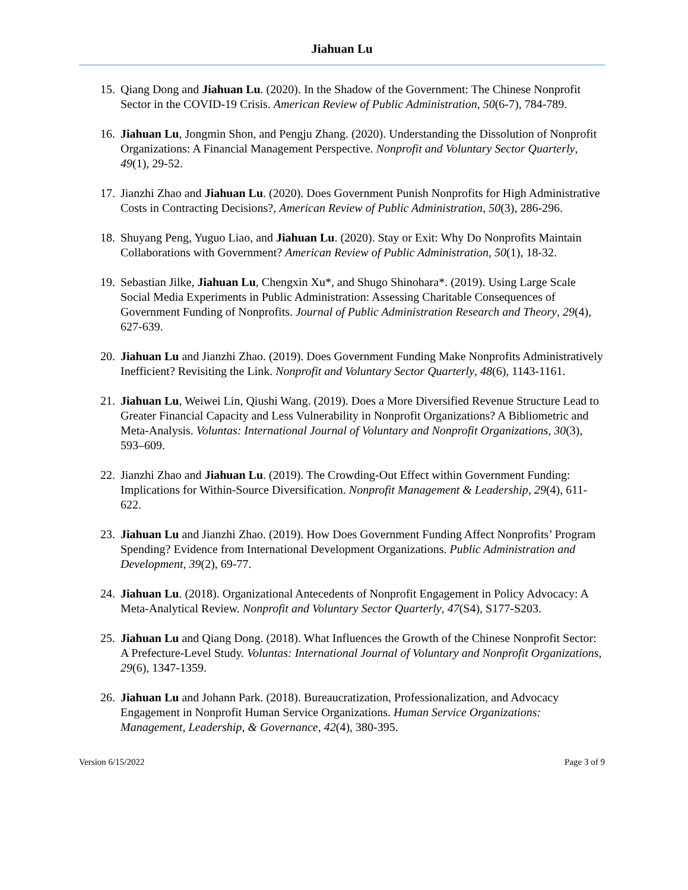Jiahuan Lu
15. Qiang Dong and Jiahuan Lu. (2020). In the Shadow of the Government: The Chinese Nonprofit Sector in the COVID-19 Crisis. American Review of Public Administration, 50(6-7), 784-789.
16. Jiahuan Lu, Jongmin Shon, and Pengju Zhang. (2020). Understanding the Dissolution of Nonprofit Organizations: A Financial Management Perspective. Nonprofit and Voluntary Sector Quarterly, 49(1), 29-52.
17. Jianzhi Zhao and Jiahuan Lu. (2020). Does Government Punish Nonprofits for High Administrative Costs in Contracting Decisions?, American Review of Public Administration, 50(3), 286-296.
18. Shuyang Peng, Yuguo Liao, and Jiahuan Lu. (2020). Stay or Exit: Why Do Nonprofits Maintain Collaborations with Government? American Review of Public Administration, 50(1), 18-32.
19. Sebastian Jilke, Jiahuan Lu, Chengxin Xu*, and Shugo Shinohara*. (2019). Using Large Scale Social Media Experiments in Public Administration: Assessing Charitable Consequences of Government Funding of Nonprofits. Journal of Public Administration Research and Theory, 29(4), 627-639.
20. Jiahuan Lu and Jianzhi Zhao. (2019). Does Government Funding Make Nonprofits Administratively Inefficient? Revisiting the Link. Nonprofit and Voluntary Sector Quarterly, 48(6), 1143-1161.
21. Jiahuan Lu, Weiwei Lin, Qiushi Wang. (2019). Does a More Diversified Revenue Structure Lead to Greater Financial Capacity and Less Vulnerability in Nonprofit Organizations? A Bibliometric and Meta-Analysis. Voluntas: International Journal of Voluntary and Nonprofit Organizations, 30(3), 593–609.
22. Jianzhi Zhao and Jiahuan Lu. (2019). The Crowding-Out Effect within Government Funding: Implications for Within-Source Diversification. Nonprofit Management & Leadership, 29(4), 611-622.
23. Jiahuan Lu and Jianzhi Zhao. (2019). How Does Government Funding Affect Nonprofits’ Program Spending? Evidence from International Development Organizations. Public Administration and Development, 39(2), 69-77.
24. Jiahuan Lu. (2018). Organizational Antecedents of Nonprofit Engagement in Policy Advocacy: A Meta-Analytical Review. Nonprofit and Voluntary Sector Quarterly, 47(S4), S177-S203.
25. Jiahuan Lu and Qiang Dong. (2018). What Influences the Growth of the Chinese Nonprofit Sector: A Prefecture-Level Study. Voluntas: International Journal of Voluntary and Nonprofit Organizations, 29(6), 1347-1359.
26. Jiahuan Lu and Johann Park. (2018). Bureaucratization, Professionalization, and Advocacy Engagement in Nonprofit Human Service Organizations. Human Service Organizations: Management, Leadership, & Governance, 42(4), 380-395.
Version 6/15/2022 Page 3 of 9